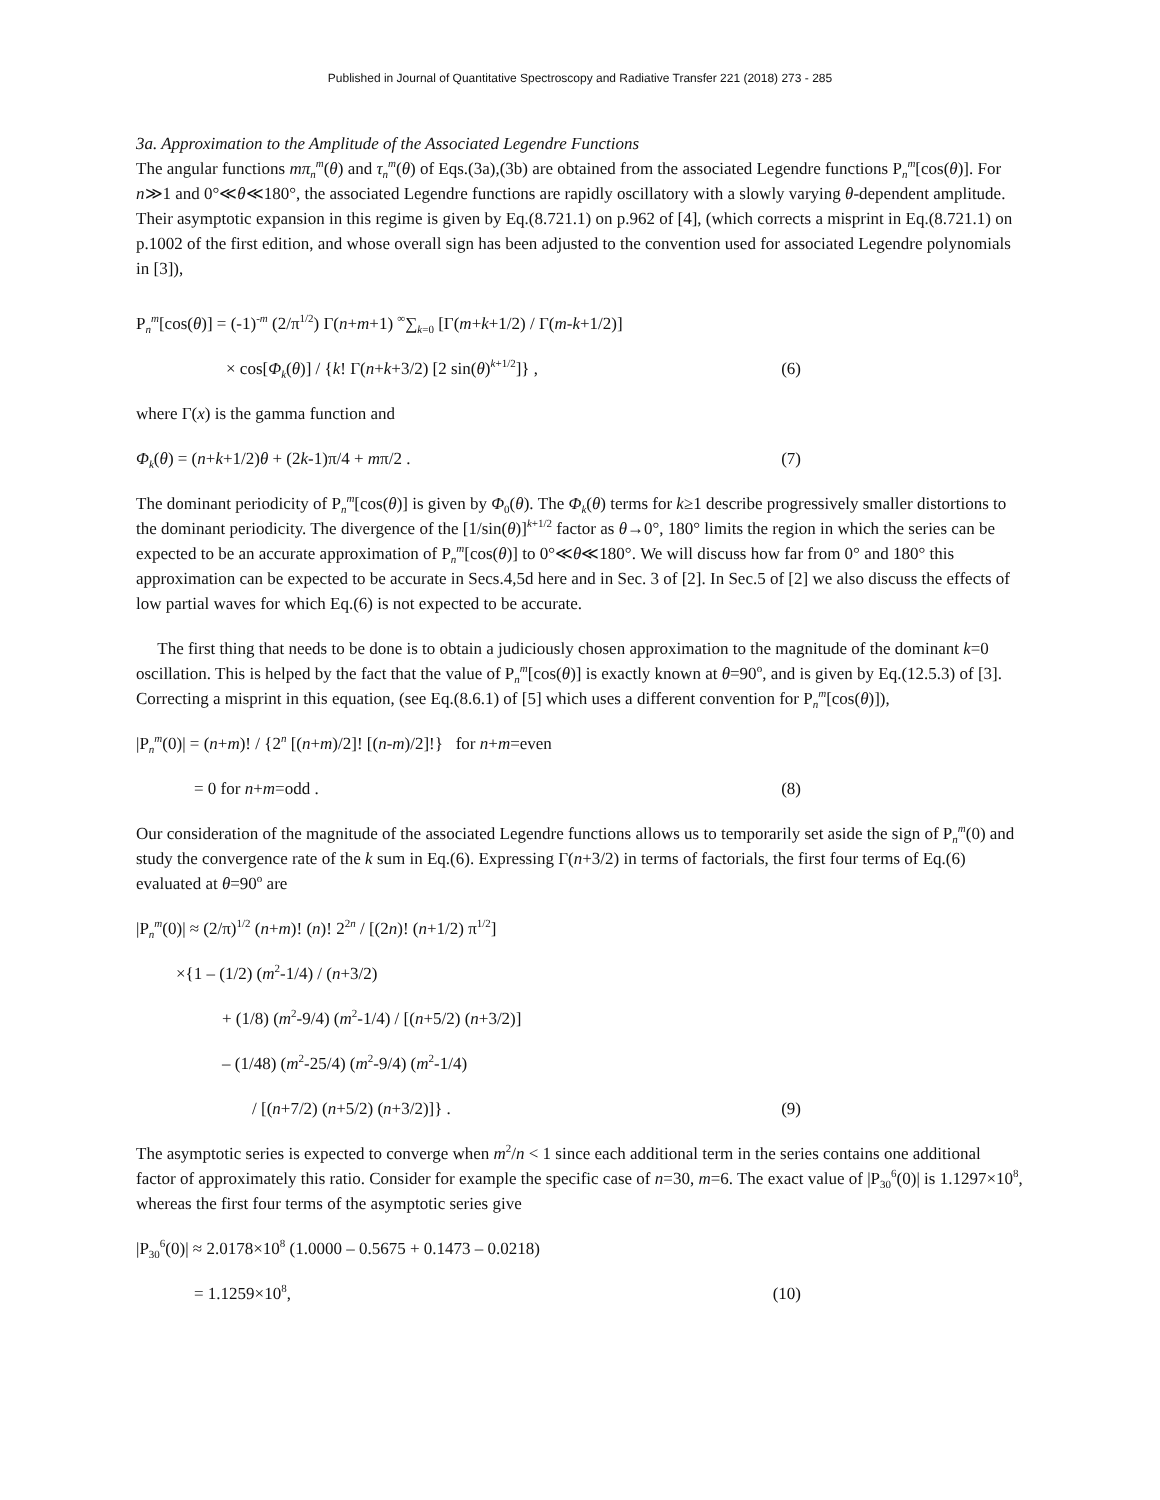Published in Journal of Quantitative Spectroscopy and Radiative Transfer 221 (2018) 273 - 285
3a. Approximation to the Amplitude of the Associated Legendre Functions
The angular functions mπ<sub>n</sub><sup>m</sup>(θ) and τ<sub>n</sub><sup>m</sup>(θ) of Eqs.(3a),(3b) are obtained from the associated Legendre functions P<sub>n</sub><sup>m</sup>[cos(θ)]. For n≫1 and 0°≪θ≪180°, the associated Legendre functions are rapidly oscillatory with a slowly varying θ-dependent amplitude. Their asymptotic expansion in this regime is given by Eq.(8.721.1) on p.962 of [4], (which corrects a misprint in Eq.(8.721.1) on p.1002 of the first edition, and whose overall sign has been adjusted to the convention used for associated Legendre polynomials in [3]),
P<sub>n</sub><sup>m</sup>[cos(θ)] = (-1)<sup>-m</sup> (2/π<sup>1/2</sup>) Γ(n+m+1) <sup>∞</sup>∑<sub>k=0</sub> [Γ(m+k+1/2) / Γ(m-k+1/2)]
× cos[Φ<sub>k</sub>(θ)] / {k! Γ(n+k+3/2) [2 sin(θ)<sup>k+1/2</sup>]} , (6)
where Γ(x) is the gamma function and
Φ<sub>k</sub>(θ) = (n+k+1/2)θ + (2k-1)π/4 + mπ/2 . (7)
The dominant periodicity of P<sub>n</sub><sup>m</sup>[cos(θ)] is given by Φ<sub>0</sub>(θ). The Φ<sub>k</sub>(θ) terms for k≥1 describe progressively smaller distortions to the dominant periodicity. The divergence of the [1/sin(θ)]<sup>k+1/2</sup> factor as θ→0°, 180° limits the region in which the series can be expected to be an accurate approximation of P<sub>n</sub><sup>m</sup>[cos(θ)] to 0°≪θ≪180°. We will discuss how far from 0° and 180° this approximation can be expected to be accurate in Secs.4,5d here and in Sec. 3 of [2]. In Sec.5 of [2] we also discuss the effects of low partial waves for which Eq.(6) is not expected to be accurate.
The first thing that needs to be done is to obtain a judiciously chosen approximation to the magnitude of the dominant k=0 oscillation. This is helped by the fact that the value of P<sub>n</sub><sup>m</sup>[cos(θ)] is exactly known at θ=90<sup>o</sup>, and is given by Eq.(12.5.3) of [3]. Correcting a misprint in this equation, (see Eq.(8.6.1) of [5] which uses a different convention for P<sub>n</sub><sup>m</sup>[cos(θ)]),
|P<sub>n</sub><sup>m</sup>(0)| = (n+m)! / {2<sup>n</sup> [(n+m)/2]! [(n-m)/2]!} for n+m=even
= 0 for n+m=odd . (8)
Our consideration of the magnitude of the associated Legendre functions allows us to temporarily set aside the sign of P<sub>n</sub><sup>m</sup>(0) and study the convergence rate of the k sum in Eq.(6). Expressing Γ(n+3/2) in terms of factorials, the first four terms of Eq.(6) evaluated at θ=90<sup>o</sup> are
|P<sub>n</sub><sup>m</sup>(0)| ≈ (2/π)<sup>1/2</sup> (n+m)! (n)! 2<sup>2n</sup> / [(2n)! (n+1/2) π<sup>1/2</sup>]
×{1 – (1/2) (m<sup>2</sup>-1/4) / (n+3/2)
+ (1/8) (m<sup>2</sup>-9/4) (m<sup>2</sup>-1/4) / [(n+5/2) (n+3/2)]
– (1/48) (m<sup>2</sup>-25/4) (m<sup>2</sup>-9/4) (m<sup>2</sup>-1/4)
/ [(n+7/2) (n+5/2) (n+3/2)]} . (9)
The asymptotic series is expected to converge when m<sup>2</sup>/n < 1 since each additional term in the series contains one additional factor of approximately this ratio. Consider for example the specific case of n=30, m=6. The exact value of |P<sub>30</sub><sup>6</sup>(0)| is 1.1297×10<sup>8</sup>, whereas the first four terms of the asymptotic series give
|P<sub>30</sub><sup>6</sup>(0)| ≈ 2.0178×10<sup>8</sup> (1.0000 – 0.5675 + 0.1473 – 0.0218)
= 1.1259×10<sup>8</sup>, (10)